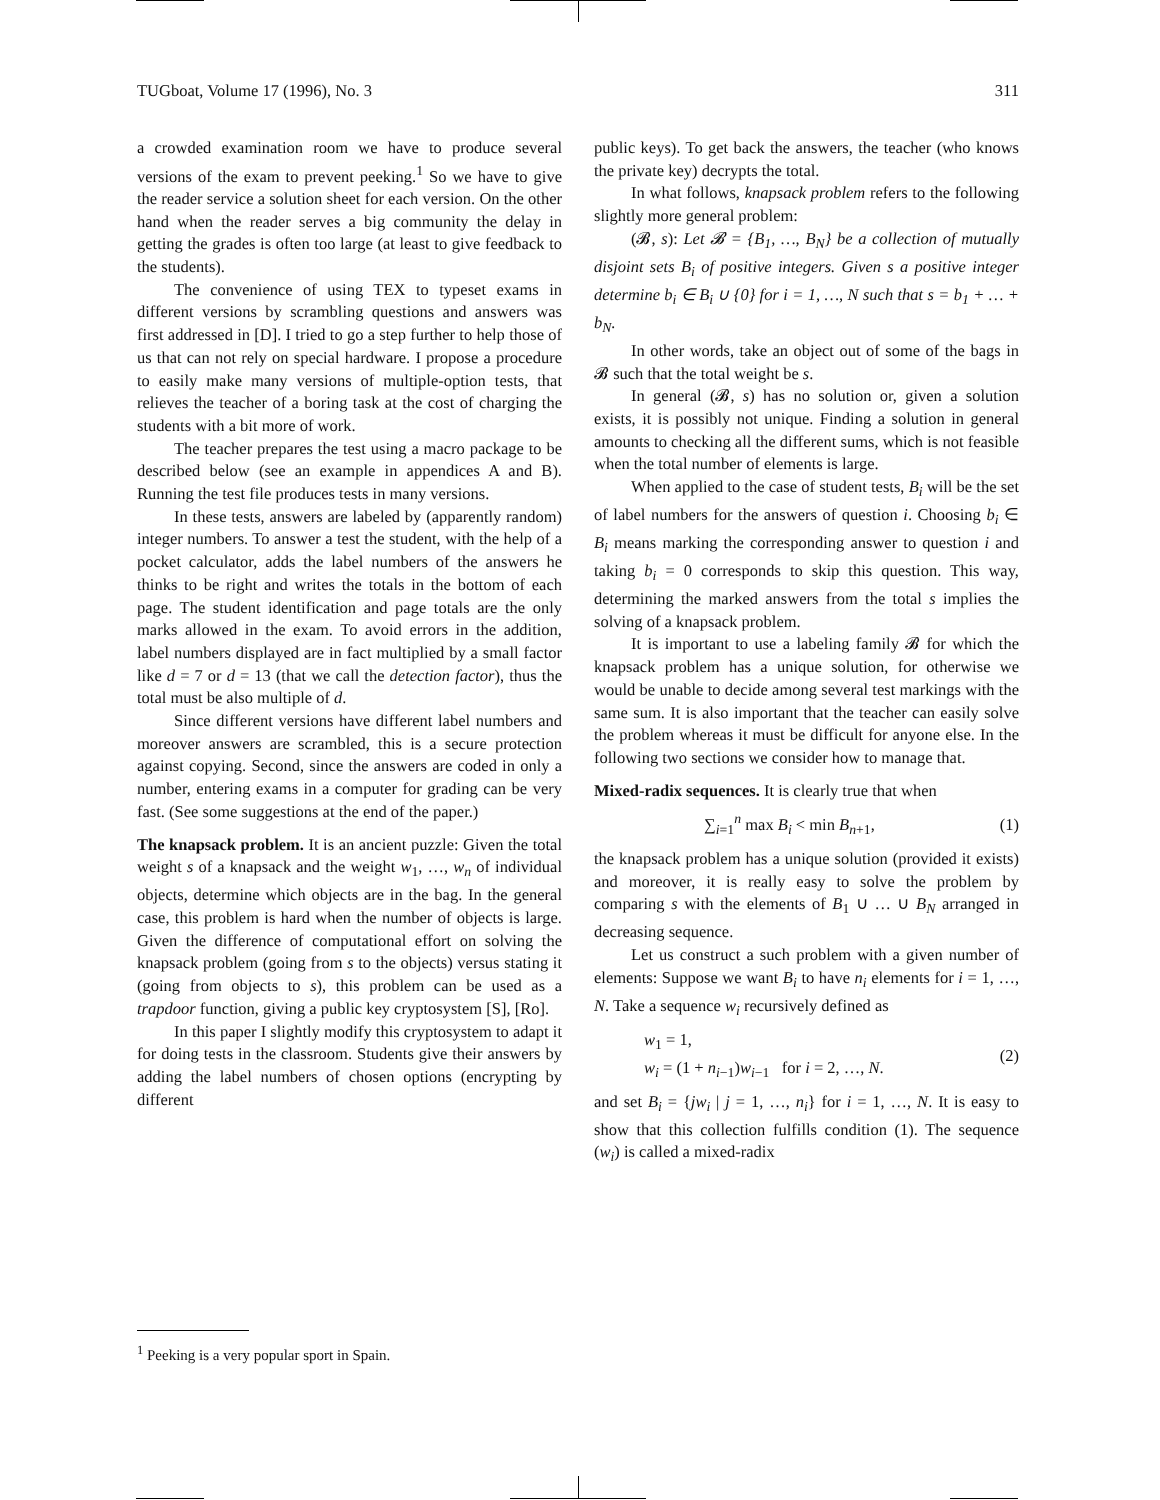TUGboat, Volume 17 (1996), No. 3 311
a crowded examination room we have to produce several versions of the exam to prevent peeking.<sup>1</sup> So we have to give the reader service a solution sheet for each version. On the other hand when the reader serves a big community the delay in getting the grades is often too large (at least to give feedback to the students).
The convenience of using TEX to typeset exams in different versions by scrambling questions and answers was first addressed in [D]. I tried to go a step further to help those of us that can not rely on special hardware. I propose a procedure to easily make many versions of multiple-option tests, that relieves the teacher of a boring task at the cost of charging the students with a bit more of work.
The teacher prepares the test using a macro package to be described below (see an example in appendices A and B). Running the test file produces tests in many versions.
In these tests, answers are labeled by (apparently random) integer numbers. To answer a test the student, with the help of a pocket calculator, adds the label numbers of the answers he thinks to be right and writes the totals in the bottom of each page. The student identification and page totals are the only marks allowed in the exam. To avoid errors in the addition, label numbers displayed are in fact multiplied by a small factor like d = 7 or d = 13 (that we call the detection factor), thus the total must be also multiple of d.
Since different versions have different label numbers and moreover answers are scrambled, this is a secure protection against copying. Second, since the answers are coded in only a number, entering exams in a computer for grading can be very fast. (See some suggestions at the end of the paper.)
The knapsack problem. It is an ancient puzzle: Given the total weight s of a knapsack and the weight w<sub>1</sub>, …, w<sub>n</sub> of individual objects, determine which objects are in the bag. In the general case, this problem is hard when the number of objects is large. Given the difference of computational effort on solving the knapsack problem (going from s to the objects) versus stating it (going from objects to s), this problem can be used as a trapdoor function, giving a public key cryptosystem [S], [Ro].
In this paper I slightly modify this cryptosystem to adapt it for doing tests in the classroom. Students give their answers by adding the label numbers of chosen options (encrypting by different
public keys). To get back the answers, the teacher (who knows the private key) decrypts the total.
In what follows, knapsack problem refers to the following slightly more general problem:
(𝓑, s): Let 𝓑 = {B<sub>1</sub>, …, B<sub>N</sub>} be a collection of mutually disjoint sets B<sub>i</sub> of positive integers. Given s a positive integer determine b<sub>i</sub> ∈ B<sub>i</sub> ∪ {0} for i = 1, …, N such that s = b<sub>1</sub> + … + b<sub>N</sub>.
In other words, take an object out of some of the bags in 𝓑 such that the total weight be s.
In general (𝓑, s) has no solution or, given a solution exists, it is possibly not unique. Finding a solution in general amounts to checking all the different sums, which is not feasible when the total number of elements is large.
When applied to the case of student tests, B<sub>i</sub> will be the set of label numbers for the answers of question i. Choosing b<sub>i</sub> ∈ B<sub>i</sub> means marking the corresponding answer to question i and taking b<sub>i</sub> = 0 corresponds to skip this question. This way, determining the marked answers from the total s implies the solving of a knapsack problem.
It is important to use a labeling family 𝓑 for which the knapsack problem has a unique solution, for otherwise we would be unable to decide among several test markings with the same sum. It is also important that the teacher can easily solve the problem whereas it must be difficult for anyone else. In the following two sections we consider how to manage that.
Mixed-radix sequences. It is clearly true that when
∑<sub>i=1</sub><sup>n</sup> max B<sub>i</sub> < min B<sub>n+1</sub>, (1)
the knapsack problem has a unique solution (provided it exists) and moreover, it is really easy to solve the problem by comparing s with the elements of B<sub>1</sub> ∪ … ∪ B<sub>N</sub> arranged in decreasing sequence.
Let us construct a such problem with a given number of elements: Suppose we want B<sub>i</sub> to have n<sub>i</sub> elements for i = 1, …, N. Take a sequence w<sub>i</sub> recursively defined as
w<sub>1</sub> = 1,
w<sub>i</sub> = (1 + n<sub>i−1</sub>)w<sub>i−1</sub> for i = 2, …, N. (2)
and set B<sub>i</sub> = {jw<sub>i</sub> | j = 1, …, n<sub>i</sub>} for i = 1, …, N. It is easy to show that this collection fulfills condition (1). The sequence (w<sub>i</sub>) is called a mixed-radix
<sup>1</sup> Peeking is a very popular sport in Spain.